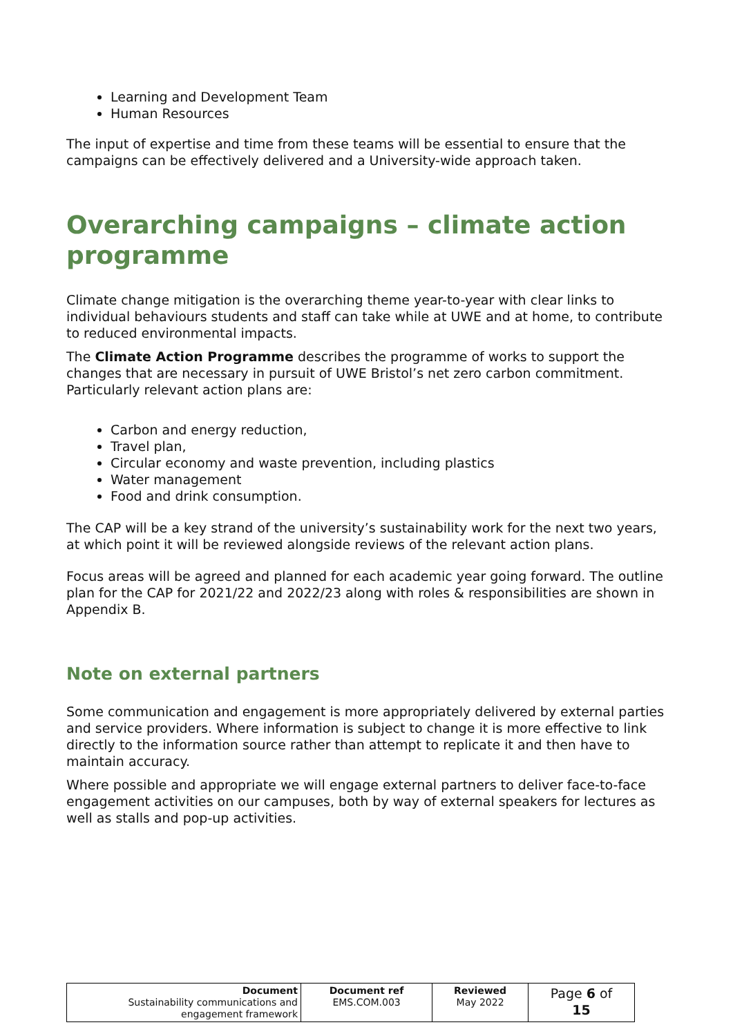Learning and Development Team
Human Resources
The input of expertise and time from these teams will be essential to ensure that the campaigns can be effectively delivered and a University-wide approach taken.
Overarching campaigns – climate action programme
Climate change mitigation is the overarching theme year-to-year with clear links to individual behaviours students and staff can take while at UWE and at home, to contribute to reduced environmental impacts.
The Climate Action Programme describes the programme of works to support the changes that are necessary in pursuit of UWE Bristol’s net zero carbon commitment. Particularly relevant action plans are:
Carbon and energy reduction,
Travel plan,
Circular economy and waste prevention, including plastics
Water management
Food and drink consumption.
The CAP will be a key strand of the university’s sustainability work for the next two years, at which point it will be reviewed alongside reviews of the relevant action plans.
Focus areas will be agreed and planned for each academic year going forward. The outline plan for the CAP for 2021/22 and 2022/23 along with roles & responsibilities are shown in Appendix B.
Note on external partners
Some communication and engagement is more appropriately delivered by external parties and service providers. Where information is subject to change it is more effective to link directly to the information source rather than attempt to replicate it and then have to maintain accuracy.
Where possible and appropriate we will engage external partners to deliver face-to-face engagement activities on our campuses, both by way of external speakers for lectures as well as stalls and pop-up activities.
| Document Sustainability communications and engagement framework | Document ref EMS.COM.003 | Reviewed May 2022 | Page 6 of 15 |